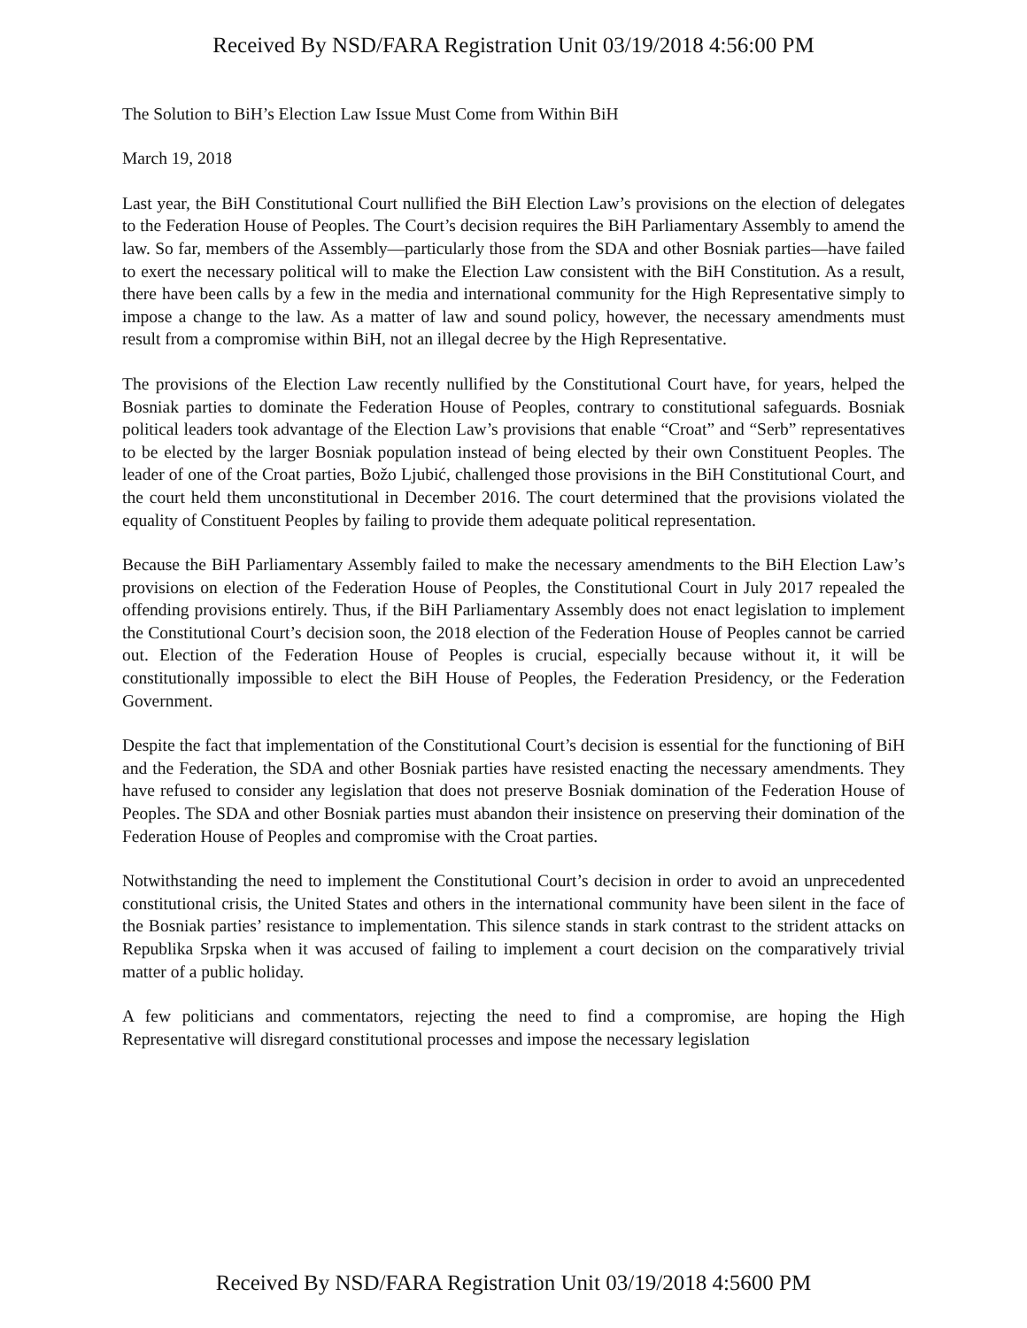Received By NSD/FARA Registration Unit 03/19/2018 4:56:00 PM
The Solution to BiH’s Election Law Issue Must Come from Within BiH
March 19, 2018
Last year, the BiH Constitutional Court nullified the BiH Election Law’s provisions on the election of delegates to the Federation House of Peoples. The Court’s decision requires the BiH Parliamentary Assembly to amend the law. So far, members of the Assembly—particularly those from the SDA and other Bosniak parties—have failed to exert the necessary political will to make the Election Law consistent with the BiH Constitution. As a result, there have been calls by a few in the media and international community for the High Representative simply to impose a change to the law. As a matter of law and sound policy, however, the necessary amendments must result from a compromise within BiH, not an illegal decree by the High Representative.
The provisions of the Election Law recently nullified by the Constitutional Court have, for years, helped the Bosniak parties to dominate the Federation House of Peoples, contrary to constitutional safeguards. Bosniak political leaders took advantage of the Election Law’s provisions that enable “Croat” and “Serb” representatives to be elected by the larger Bosniak population instead of being elected by their own Constituent Peoples. The leader of one of the Croat parties, Božo Ljubić, challenged those provisions in the BiH Constitutional Court, and the court held them unconstitutional in December 2016. The court determined that the provisions violated the equality of Constituent Peoples by failing to provide them adequate political representation.
Because the BiH Parliamentary Assembly failed to make the necessary amendments to the BiH Election Law’s provisions on election of the Federation House of Peoples, the Constitutional Court in July 2017 repealed the offending provisions entirely. Thus, if the BiH Parliamentary Assembly does not enact legislation to implement the Constitutional Court’s decision soon, the 2018 election of the Federation House of Peoples cannot be carried out. Election of the Federation House of Peoples is crucial, especially because without it, it will be constitutionally impossible to elect the BiH House of Peoples, the Federation Presidency, or the Federation Government.
Despite the fact that implementation of the Constitutional Court’s decision is essential for the functioning of BiH and the Federation, the SDA and other Bosniak parties have resisted enacting the necessary amendments. They have refused to consider any legislation that does not preserve Bosniak domination of the Federation House of Peoples. The SDA and other Bosniak parties must abandon their insistence on preserving their domination of the Federation House of Peoples and compromise with the Croat parties.
Notwithstanding the need to implement the Constitutional Court’s decision in order to avoid an unprecedented constitutional crisis, the United States and others in the international community have been silent in the face of the Bosniak parties’ resistance to implementation. This silence stands in stark contrast to the strident attacks on Republika Srpska when it was accused of failing to implement a court decision on the comparatively trivial matter of a public holiday.
A few politicians and commentators, rejecting the need to find a compromise, are hoping the High Representative will disregard constitutional processes and impose the necessary legislation
Received By NSD/FARA Registration Unit 03/19/2018 4:5600 PM